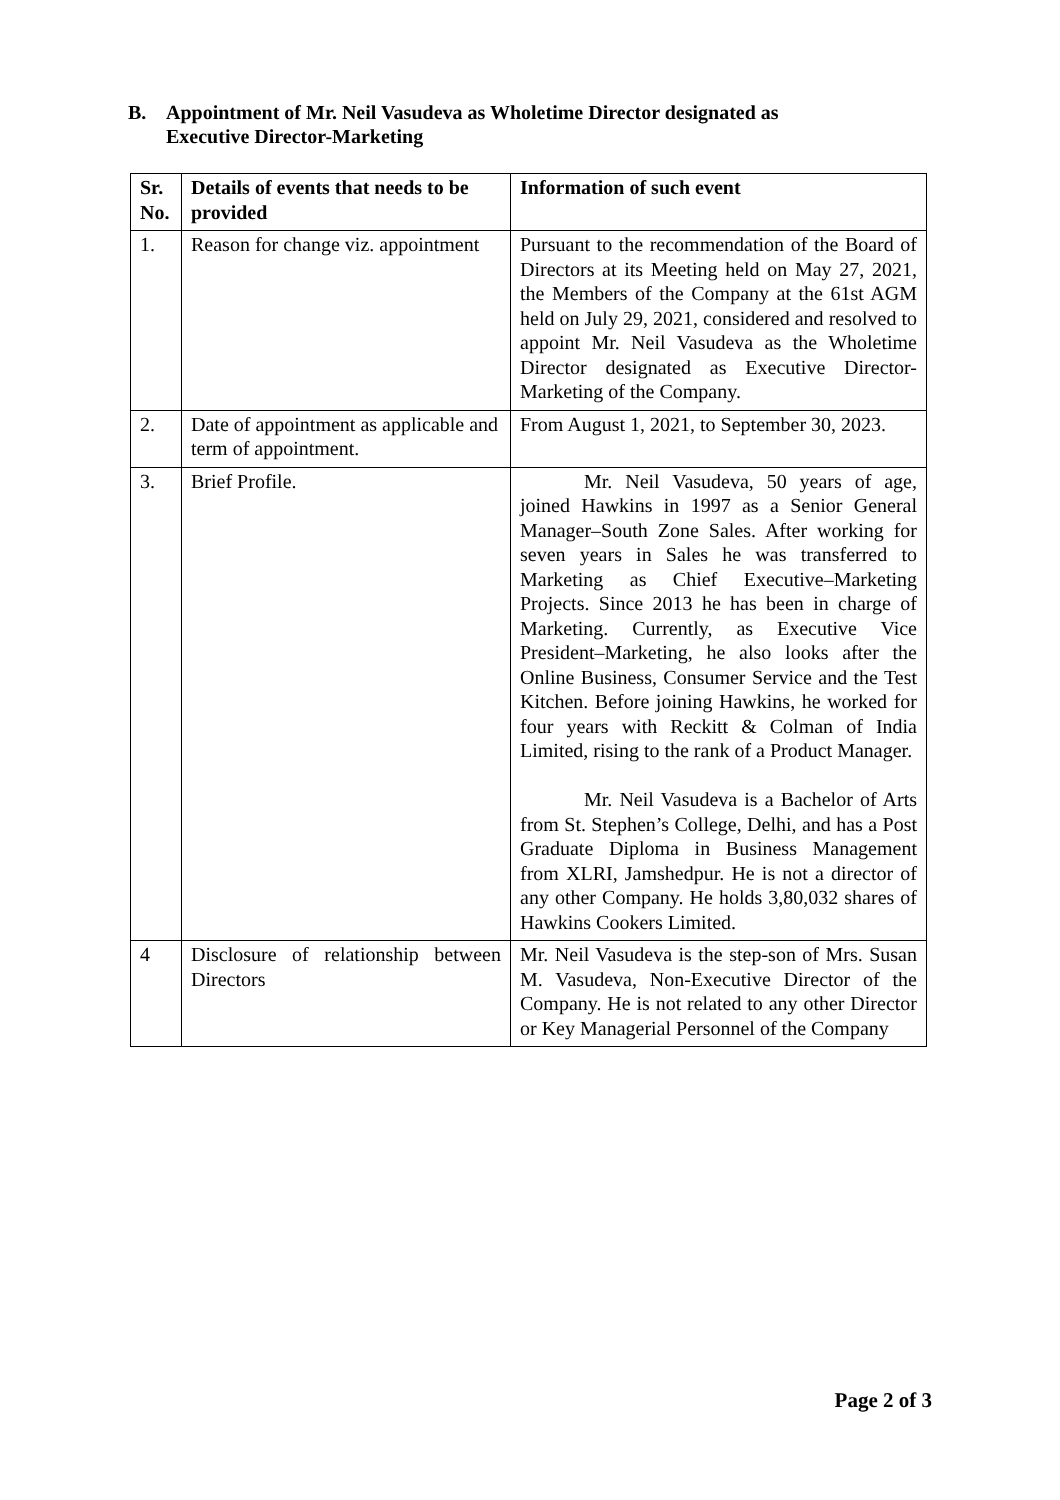B. Appointment of Mr. Neil Vasudeva as Wholetime Director designated as
Executive Director-Marketing
| Sr. No. | Details of events that needs to be provided | Information of such event |
| --- | --- | --- |
| 1. | Reason for change viz. appointment | Pursuant to the recommendation of the Board of Directors at its Meeting held on May 27, 2021, the Members of the Company at the 61st AGM held on July 29, 2021, considered and resolved to appoint Mr. Neil Vasudeva as the Wholetime Director designated as Executive Director-Marketing of the Company. |
| 2. | Date of appointment as applicable and term of appointment. | From August 1, 2021, to September 30, 2023. |
| 3. | Brief Profile. | Mr. Neil Vasudeva, 50 years of age, joined Hawkins in 1997 as a Senior General Manager–South Zone Sales. After working for seven years in Sales he was transferred to Marketing as Chief Executive–Marketing Projects. Since 2013 he has been in charge of Marketing. Currently, as Executive Vice President–Marketing, he also looks after the Online Business, Consumer Service and the Test Kitchen. Before joining Hawkins, he worked for four years with Reckitt & Colman of India Limited, rising to the rank of a Product Manager. Mr. Neil Vasudeva is a Bachelor of Arts from St. Stephen’s College, Delhi, and has a Post Graduate Diploma in Business Management from XLRI, Jamshedpur. He is not a director of any other Company. He holds 3,80,032 shares of Hawkins Cookers Limited. |
| 4 | Disclosure of relationship between Directors | Mr. Neil Vasudeva is the step-son of Mrs. Susan M. Vasudeva, Non-Executive Director of the Company. He is not related to any other Director or Key Managerial Personnel of the Company |
Page 2 of 3